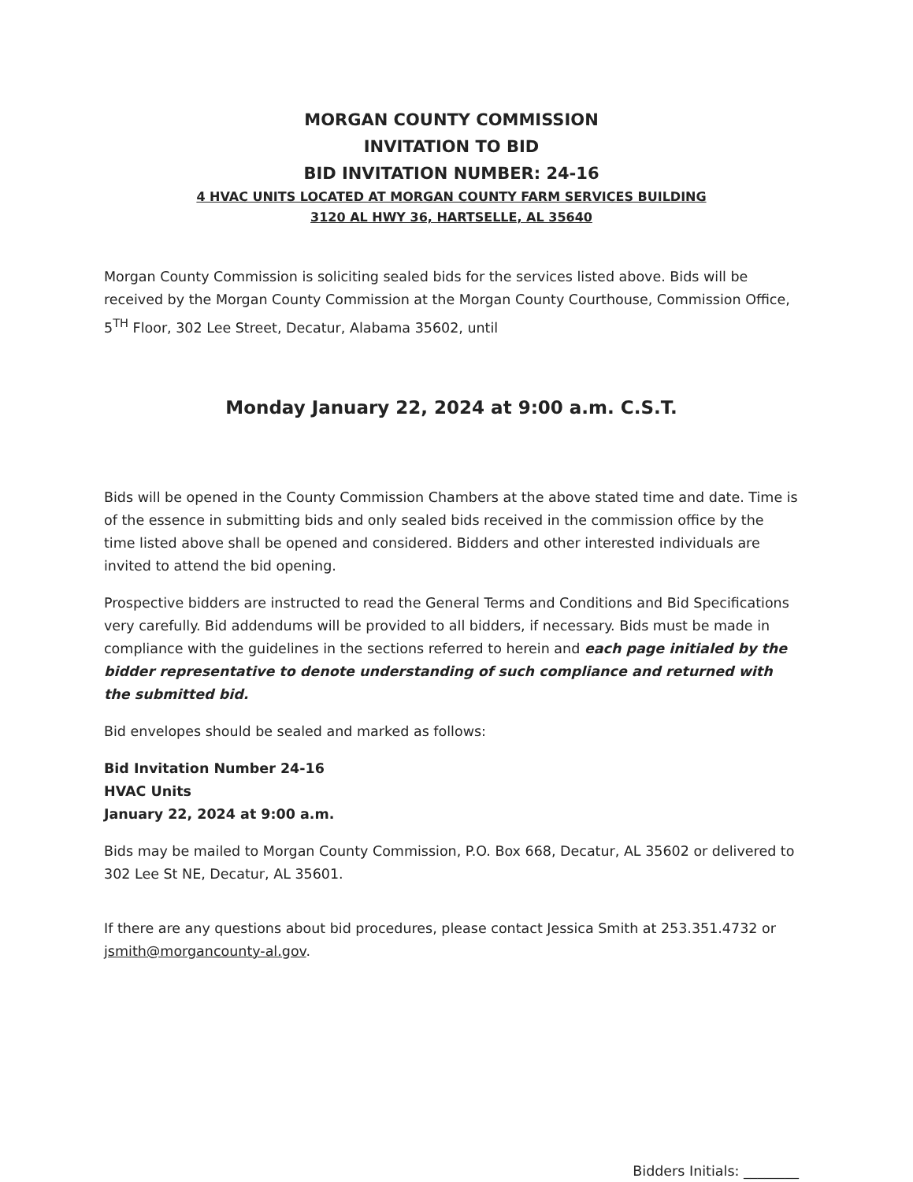MORGAN COUNTY COMMISSION
INVITATION TO BID
BID INVITATION NUMBER: 24-16
4 HVAC UNITS LOCATED AT MORGAN COUNTY FARM SERVICES BUILDING
3120 AL HWY 36, HARTSELLE, AL 35640
Morgan County Commission is soliciting sealed bids for the services listed above. Bids will be received by the Morgan County Commission at the Morgan County Courthouse, Commission Office, 5<sup>TH</sup> Floor, 302 Lee Street, Decatur, Alabama 35602, until
Monday January 22, 2024 at 9:00 a.m. C.S.T.
Bids will be opened in the County Commission Chambers at the above stated time and date. Time is of the essence in submitting bids and only sealed bids received in the commission office by the time listed above shall be opened and considered. Bidders and other interested individuals are invited to attend the bid opening.
Prospective bidders are instructed to read the General Terms and Conditions and Bid Specifications very carefully. Bid addendums will be provided to all bidders, if necessary. Bids must be made in compliance with the guidelines in the sections referred to herein and each page initialed by the bidder representative to denote understanding of such compliance and returned with the submitted bid.
Bid envelopes should be sealed and marked as follows:
Bid Invitation Number 24-16
HVAC Units
January 22, 2024 at 9:00 a.m.
Bids may be mailed to Morgan County Commission, P.O. Box 668, Decatur, AL 35602 or delivered to 302 Lee St NE, Decatur, AL 35601.
If there are any questions about bid procedures, please contact Jessica Smith at 253.351.4732 or jsmith@morgancounty-al.gov.
Bidders Initials: ________